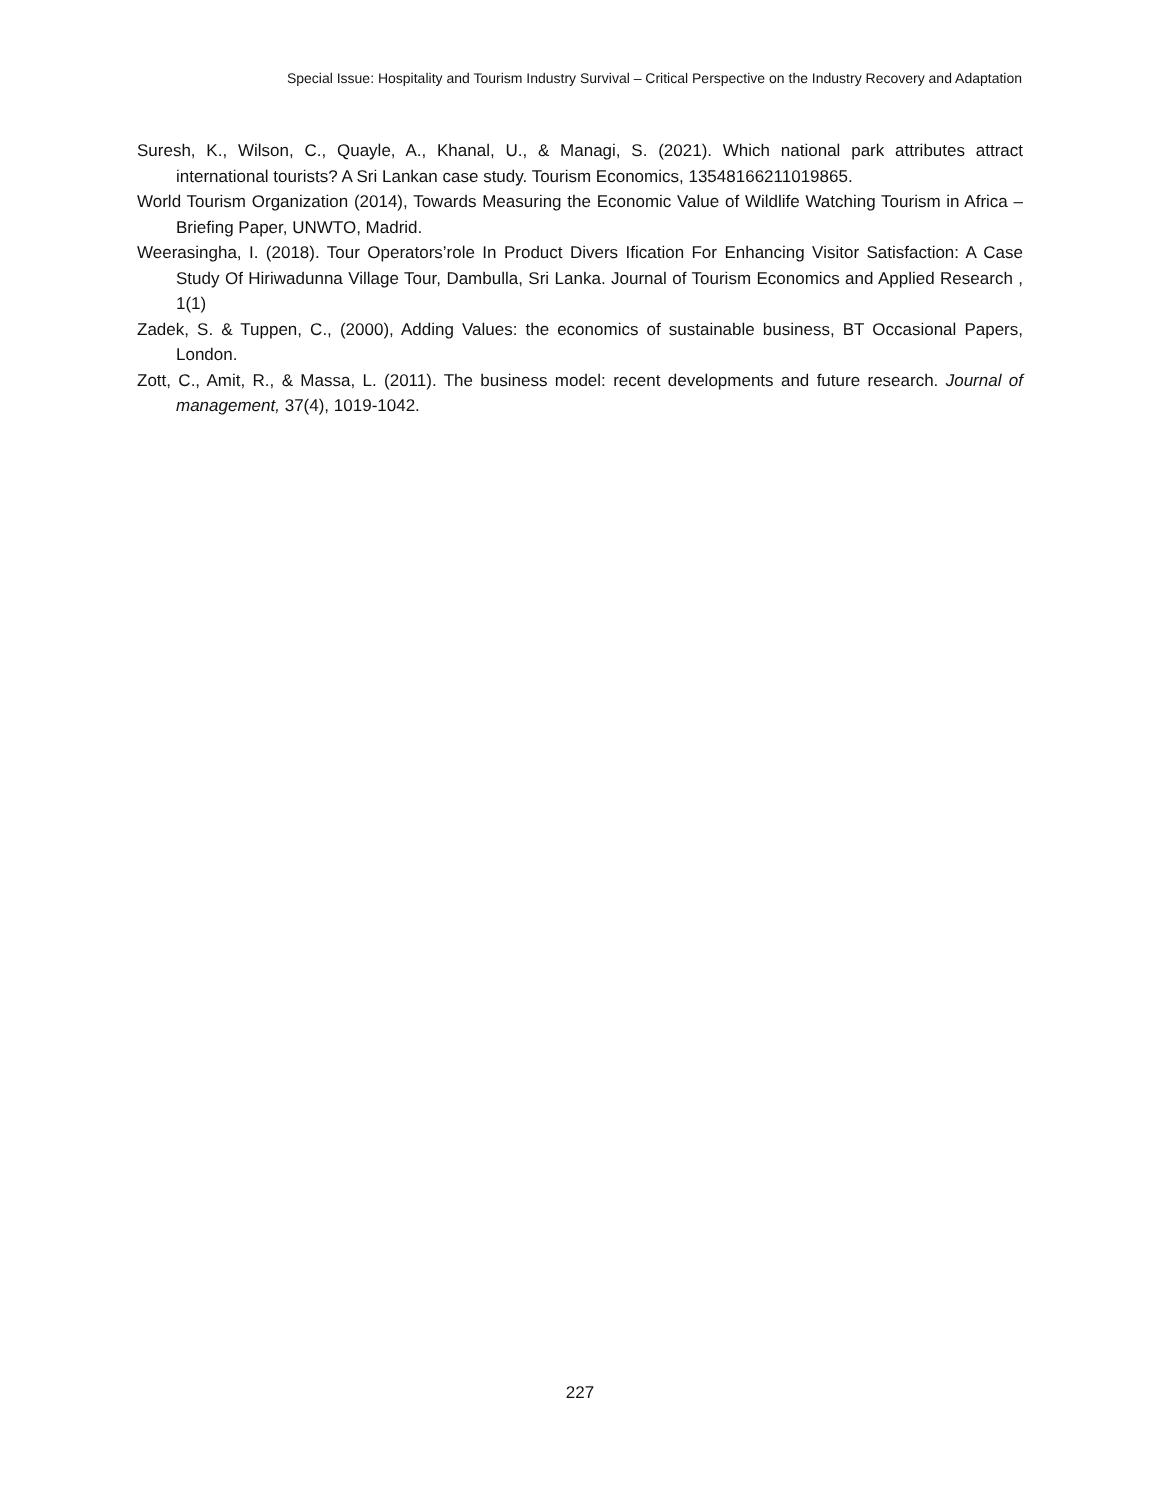Special Issue: Hospitality and Tourism Industry Survival – Critical Perspective on the Industry Recovery and Adaptation
Suresh, K., Wilson, C., Quayle, A., Khanal, U., & Managi, S. (2021). Which national park attributes attract international tourists? A Sri Lankan case study. Tourism Economics, 13548166211019865.
World Tourism Organization (2014), Towards Measuring the Economic Value of Wildlife Watching Tourism in Africa – Briefing Paper, UNWTO, Madrid.
Weerasingha, I. (2018). Tour Operators’role In Product Divers Ification For Enhancing Visitor Satisfaction: A Case Study Of Hiriwadunna Village Tour, Dambulla, Sri Lanka. Journal of Tourism Economics and Applied Research , 1(1)
Zadek, S. & Tuppen, C., (2000), Adding Values: the economics of sustainable business, BT Occasional Papers, London.
Zott, C., Amit, R., & Massa, L. (2011). The business model: recent developments and future research. Journal of management, 37(4), 1019-1042.
227